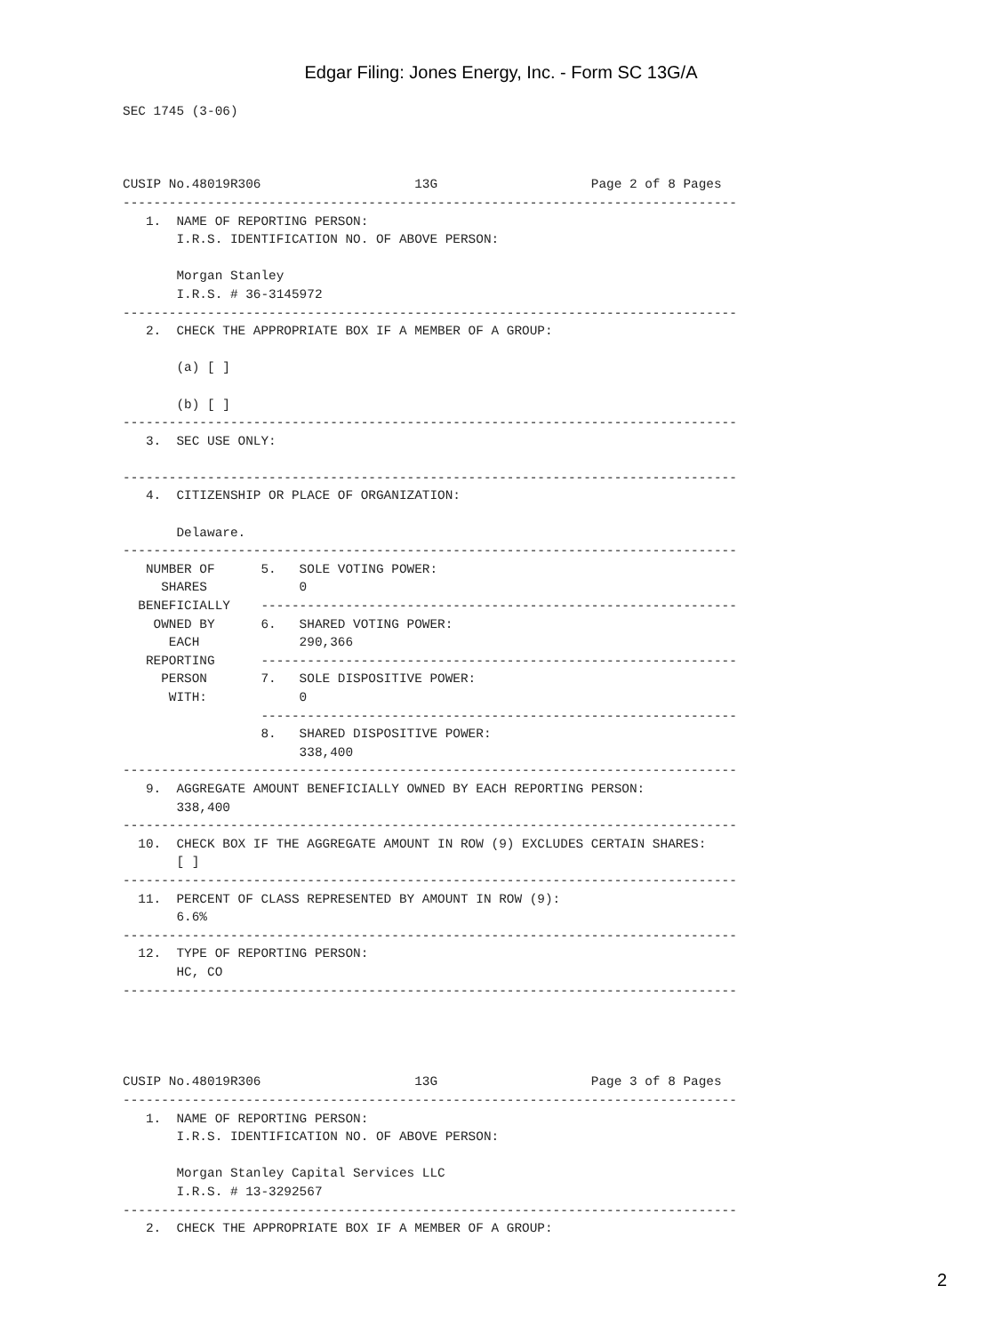Edgar Filing: Jones Energy, Inc. - Form SC 13G/A
SEC 1745 (3-06)



CUSIP No.48019R306                    13G                    Page 2 of 8 Pages
--------------------------------------------------------------------------------
   1.  NAME OF REPORTING PERSON:
       I.R.S. IDENTIFICATION NO. OF ABOVE PERSON:

       Morgan Stanley
       I.R.S. # 36-3145972
--------------------------------------------------------------------------------
   2.  CHECK THE APPROPRIATE BOX IF A MEMBER OF A GROUP:

       (a) [ ]

       (b) [ ]
--------------------------------------------------------------------------------
   3.  SEC USE ONLY:

--------------------------------------------------------------------------------
   4.  CITIZENSHIP OR PLACE OF ORGANIZATION:

       Delaware.
--------------------------------------------------------------------------------
   NUMBER OF      5.   SOLE VOTING POWER:
     SHARES            0
  BENEFICIALLY    --------------------------------------------------------------
    OWNED BY      6.   SHARED VOTING POWER:
      EACH             290,366
   REPORTING      --------------------------------------------------------------
     PERSON       7.   SOLE DISPOSITIVE POWER:
      WITH:            0
                  --------------------------------------------------------------
                  8.   SHARED DISPOSITIVE POWER:
                       338,400
--------------------------------------------------------------------------------
   9.  AGGREGATE AMOUNT BENEFICIALLY OWNED BY EACH REPORTING PERSON:
       338,400
--------------------------------------------------------------------------------
  10.  CHECK BOX IF THE AGGREGATE AMOUNT IN ROW (9) EXCLUDES CERTAIN SHARES:
       [ ]
--------------------------------------------------------------------------------
  11.  PERCENT OF CLASS REPRESENTED BY AMOUNT IN ROW (9):
       6.6%
--------------------------------------------------------------------------------
  12.  TYPE OF REPORTING PERSON:
       HC, CO
--------------------------------------------------------------------------------




CUSIP No.48019R306                    13G                    Page 3 of 8 Pages
--------------------------------------------------------------------------------
   1.  NAME OF REPORTING PERSON:
       I.R.S. IDENTIFICATION NO. OF ABOVE PERSON:

       Morgan Stanley Capital Services LLC
       I.R.S. # 13-3292567
--------------------------------------------------------------------------------
   2.  CHECK THE APPROPRIATE BOX IF A MEMBER OF A GROUP:
2